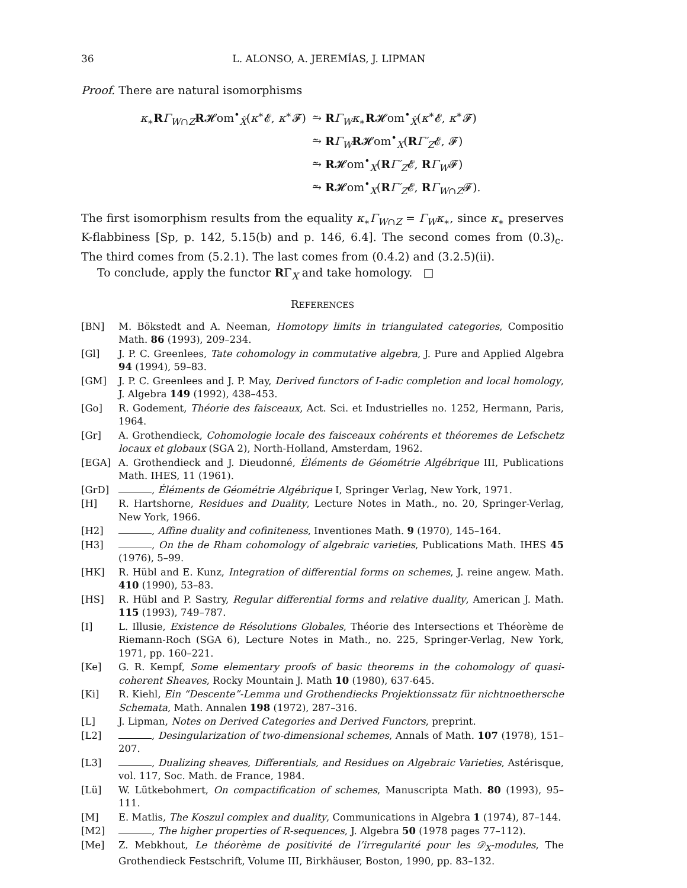36 L. ALONSO, A. JEREMÍAS, J. LIPMAN
Proof. There are natural isomorphisms
κ<sub>∗</sub>RΓ<sub>W∩Z</sub>R𝓗om<sup>•</sup><sub>X̂</sub>(κ<sup>∗</sup>𝓔, κ<sup>∗</sup>𝓕) ⥲ RΓ<sub>W</sub>κ<sub>∗</sub>R𝓗om<sup>•</sup><sub>X̂</sub>(κ<sup>∗</sup>𝓔, κ<sup>∗</sup>𝓕)
⥲ RΓ<sub>W</sub>R𝓗om<sup>•</sup><sub>X</sub>(RΓ′<sub>Z</sub>𝓔, 𝓕)
⥲ R𝓗om<sup>•</sup><sub>X</sub>(RΓ′<sub>Z</sub>𝓔, RΓ<sub>W</sub>𝓕)
⥲ R𝓗om<sup>•</sup><sub>X</sub>(RΓ′<sub>Z</sub>𝓔, RΓ<sub>W∩Z</sub>𝓕).
The first isomorphism results from the equality κ<sub>∗</sub>Γ<sub>W∩Z</sub> = Γ<sub>W</sub>κ<sub>∗</sub>, since κ<sub>∗</sub> preserves K-flabbiness [Sp, p. 142, 5.15(b) and p. 146, 6.4]. The second comes from (0.3)<sub>c</sub>. The third comes from (5.2.1). The last comes from (0.4.2) and (3.2.5)(ii).
To conclude, apply the functor RΓ<sub>X</sub> and take homology. □
REFERENCES
[BN] M. Bökstedt and A. Neeman, Homotopy limits in triangulated categories, Compositio Math. 86 (1993), 209–234.
[Gl] J. P. C. Greenlees, Tate cohomology in commutative algebra, J. Pure and Applied Algebra 94 (1994), 59–83.
[GM] J. P. C. Greenlees and J. P. May, Derived functors of I-adic completion and local homology, J. Algebra 149 (1992), 438–453.
[Go] R. Godement, Théorie des faisceaux, Act. Sci. et Industrielles no. 1252, Hermann, Paris, 1964.
[Gr] A. Grothendieck, Cohomologie locale des faisceaux cohérents et théoremes de Lefschetz locaux et globaux (SGA 2), North-Holland, Amsterdam, 1962.
[EGA] A. Grothendieck and J. Dieudonné, Éléments de Géométrie Algébrique III, Publications Math. IHES, 11 (1961).
[GrD] , Éléments de Géométrie Algébrique I, Springer Verlag, New York, 1971.
[H] R. Hartshorne, Residues and Duality, Lecture Notes in Math., no. 20, Springer-Verlag, New York, 1966.
[H2] , Affine duality and cofiniteness, Inventiones Math. 9 (1970), 145–164.
[H3] , On the de Rham cohomology of algebraic varieties, Publications Math. IHES 45 (1976), 5–99.
[HK] R. Hübl and E. Kunz, Integration of differential forms on schemes, J. reine angew. Math. 410 (1990), 53–83.
[HS] R. Hübl and P. Sastry, Regular differential forms and relative duality, American J. Math. 115 (1993), 749–787.
[I] L. Illusie, Existence de Résolutions Globales, Théorie des Intersections et Théorème de Riemann-Roch (SGA 6), Lecture Notes in Math., no. 225, Springer-Verlag, New York, 1971, pp. 160–221.
[Ke] G. R. Kempf, Some elementary proofs of basic theorems in the cohomology of quasi-coherent Sheaves, Rocky Mountain J. Math 10 (1980), 637-645.
[Ki] R. Kiehl, Ein “Descente”-Lemma und Grothendiecks Projektionssatz für nichtnoethersche Schemata, Math. Annalen 198 (1972), 287–316.
[L] J. Lipman, Notes on Derived Categories and Derived Functors, preprint.
[L2] , Desingularization of two-dimensional schemes, Annals of Math. 107 (1978), 151–207.
[L3] , Dualizing sheaves, Differentials, and Residues on Algebraic Varieties, Astérisque, vol. 117, Soc. Math. de France, 1984.
[Lü] W. Lütkebohmert, On compactification of schemes, Manuscripta Math. 80 (1993), 95–111.
[M] E. Matlis, The Koszul complex and duality, Communications in Algebra 1 (1974), 87–144.
[M2] , The higher properties of R-sequences, J. Algebra 50 (1978 pages 77–112).
[Me] Z. Mebkhout, Le théorème de positivité de l’irregularité pour les 𝒟<sub>X</sub>-modules, The Grothendieck Festschrift, Volume III, Birkhäuser, Boston, 1990, pp. 83–132.